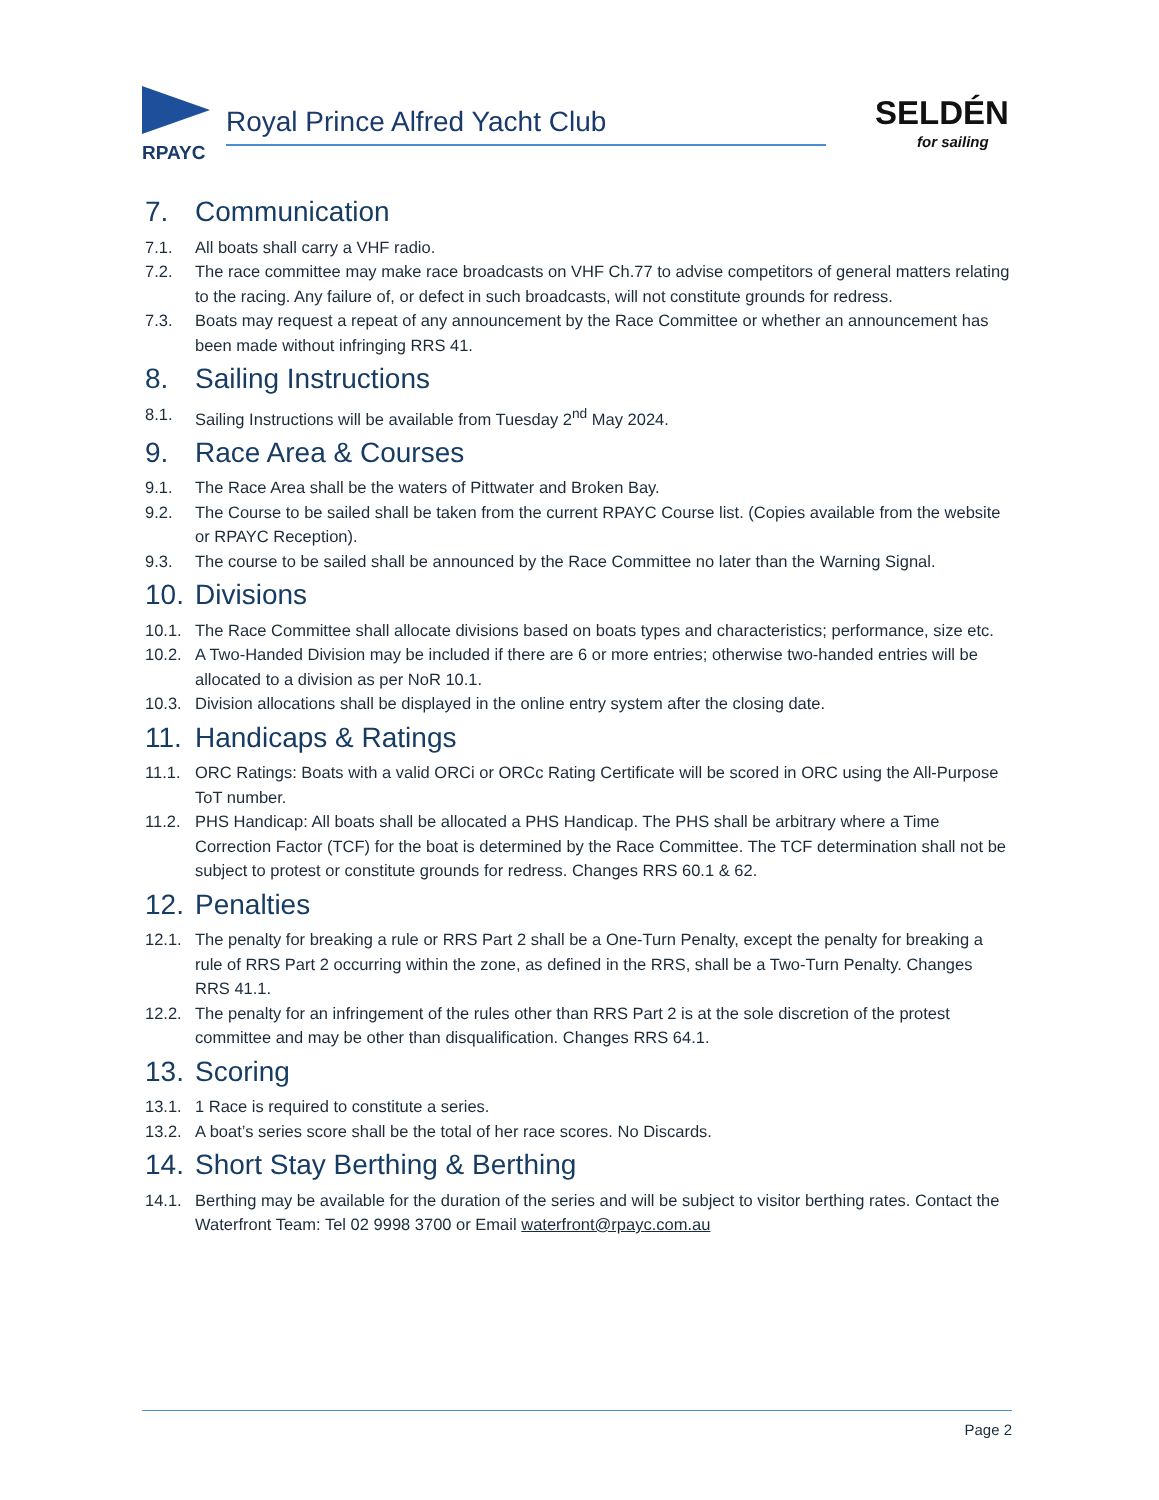RPAYC
Royal Prince Alfred Yacht Club
SELDÉN
for sailing
7. Communication
7.1. All boats shall carry a VHF radio.
7.2. The race committee may make race broadcasts on VHF Ch.77 to advise competitors of general matters relating to the racing. Any failure of, or defect in such broadcasts, will not constitute grounds for redress.
7.3. Boats may request a repeat of any announcement by the Race Committee or whether an announcement has been made without infringing RRS 41.
8. Sailing Instructions
8.1. Sailing Instructions will be available from Tuesday 2<sup>nd</sup> May 2024.
9. Race Area & Courses
9.1. The Race Area shall be the waters of Pittwater and Broken Bay.
9.2. The Course to be sailed shall be taken from the current RPAYC Course list. (Copies available from the website or RPAYC Reception).
9.3. The course to be sailed shall be announced by the Race Committee no later than the Warning Signal.
10. Divisions
10.1. The Race Committee shall allocate divisions based on boats types and characteristics; performance, size etc.
10.2. A Two-Handed Division may be included if there are 6 or more entries; otherwise two-handed entries will be allocated to a division as per NoR 10.1.
10.3. Division allocations shall be displayed in the online entry system after the closing date.
11. Handicaps & Ratings
11.1. ORC Ratings: Boats with a valid ORCi or ORCc Rating Certificate will be scored in ORC using the All-Purpose ToT number.
11.2. PHS Handicap: All boats shall be allocated a PHS Handicap. The PHS shall be arbitrary where a Time Correction Factor (TCF) for the boat is determined by the Race Committee. The TCF determination shall not be subject to protest or constitute grounds for redress. Changes RRS 60.1 & 62.
12. Penalties
12.1. The penalty for breaking a rule or RRS Part 2 shall be a One-Turn Penalty, except the penalty for breaking a rule of RRS Part 2 occurring within the zone, as defined in the RRS, shall be a Two-Turn Penalty. Changes RRS 41.1.
12.2. The penalty for an infringement of the rules other than RRS Part 2 is at the sole discretion of the protest committee and may be other than disqualification. Changes RRS 64.1.
13. Scoring
13.1. 1 Race is required to constitute a series.
13.2. A boat’s series score shall be the total of her race scores. No Discards.
14. Short Stay Berthing & Berthing
14.1. Berthing may be available for the duration of the series and will be subject to visitor berthing rates. Contact the Waterfront Team: Tel 02 9998 3700 or Email waterfront@rpayc.com.au
Page 2